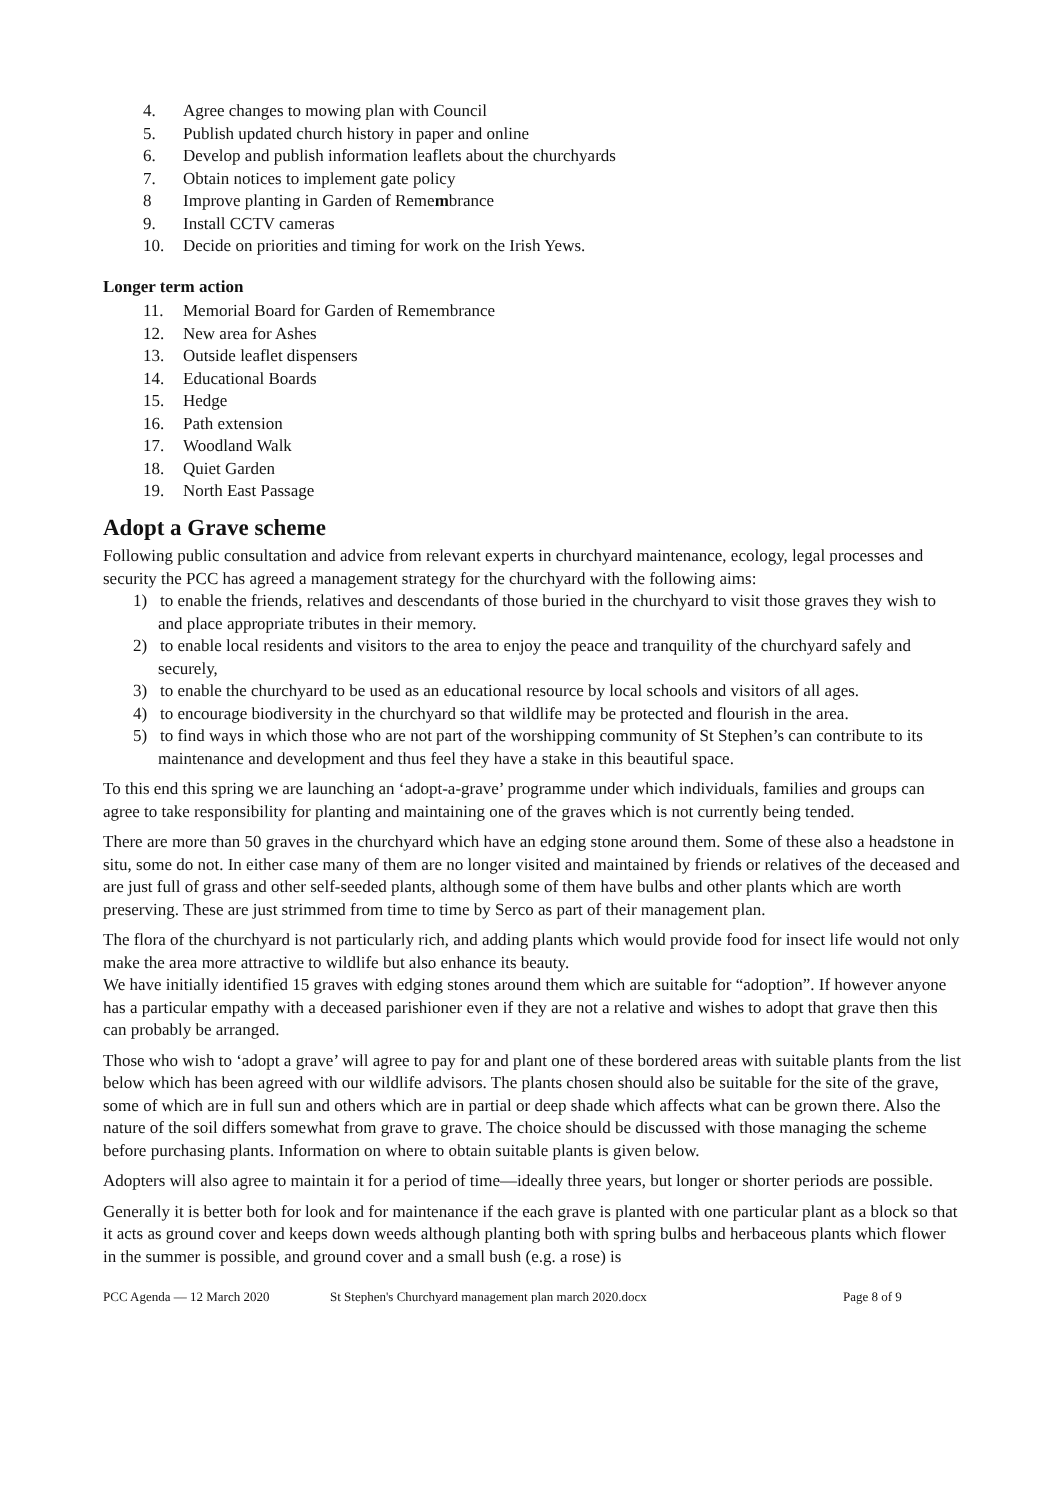4. Agree changes to mowing plan with Council
5. Publish updated church history in paper and online
6. Develop and publish information leaflets about the churchyards
7. Obtain notices to implement gate policy
8 Improve planting in Garden of Remembrance
9. Install CCTV cameras
10. Decide on priorities and timing for work on the Irish Yews.
Longer term action
11. Memorial Board for Garden of Remembrance
12. New area for Ashes
13. Outside leaflet dispensers
14. Educational Boards
15. Hedge
16. Path extension
17. Woodland Walk
18. Quiet Garden
19. North East Passage
Adopt a Grave scheme
Following public consultation and advice from relevant experts in churchyard maintenance, ecology, legal processes and security the PCC has agreed a management strategy for the churchyard with the following aims:
1) to enable the friends, relatives and descendants of those buried in the churchyard to visit those graves they wish to and place appropriate tributes in their memory.
2) to enable local residents and visitors to the area to enjoy the peace and tranquility of the churchyard safely and securely,
3) to enable the churchyard to be used as an educational resource by local schools and visitors of all ages.
4) to encourage biodiversity in the churchyard so that wildlife may be protected and flourish in the area.
5) to find ways in which those who are not part of the worshipping community of St Stephen’s can contribute to its maintenance and development and thus feel they have a stake in this beautiful space.
To this end this spring we are launching an ‘adopt-a-grave’ programme under which individuals, families and groups can agree to take responsibility for planting and maintaining one of the graves which is not currently being tended.
There are more than 50 graves in the churchyard which have an edging stone around them. Some of these also a headstone in situ, some do not. In either case many of them are no longer visited and maintained by friends or relatives of the deceased and are just full of grass and other self-seeded plants, although some of them have bulbs and other plants which are worth preserving. These are just strimmed from time to time by Serco as part of their management plan.
The flora of the churchyard is not particularly rich, and adding plants which would provide food for insect life would not only make the area more attractive to wildlife but also enhance its beauty.
We have initially identified 15 graves with edging stones around them which are suitable for “adoption”. If however anyone has a particular empathy with a deceased parishioner even if they are not a relative and wishes to adopt that grave then this can probably be arranged.
Those who wish to ‘adopt a grave’ will agree to pay for and plant one of these bordered areas with suitable plants from the list below which has been agreed with our wildlife advisors. The plants chosen should also be suitable for the site of the grave, some of which are in full sun and others which are in partial or deep shade which affects what can be grown there. Also the nature of the soil differs somewhat from grave to grave. The choice should be discussed with those managing the scheme before purchasing plants. Information on where to obtain suitable plants is given below.
Adopters will also agree to maintain it for a period of time—ideally three years, but longer or shorter periods are possible.
Generally it is better both for look and for maintenance if the each grave is planted with one particular plant as a block so that it acts as ground cover and keeps down weeds although planting both with spring bulbs and herbaceous plants which flower in the summer is possible, and ground cover and a small bush (e.g. a rose) is
PCC Agenda — 12 March 2020 St Stephen's Churchyard management plan march 2020.docx Page 8 of 9